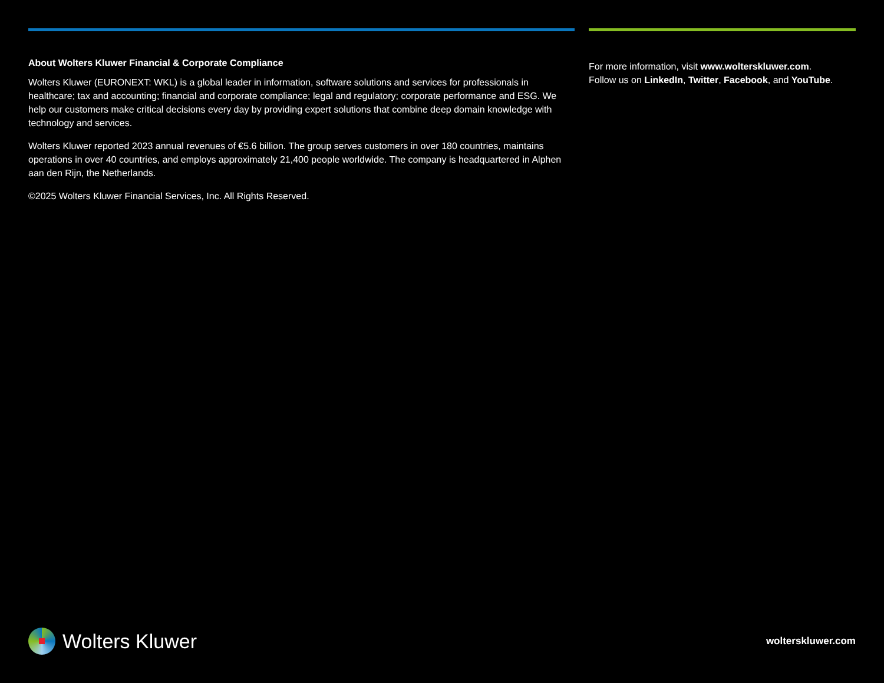About Wolters Kluwer Financial & Corporate Compliance
Wolters Kluwer (EURONEXT: WKL) is a global leader in information, software solutions and services for professionals in healthcare; tax and accounting; financial and corporate compliance; legal and regulatory; corporate performance and ESG. We help our customers make critical decisions every day by providing expert solutions that combine deep domain knowledge with technology and services.
Wolters Kluwer reported 2023 annual revenues of €5.6 billion. The group serves customers in over 180 countries, maintains operations in over 40 countries, and employs approximately 21,400 people worldwide. The company is headquartered in Alphen aan den Rijn, the Netherlands.
©2025 Wolters Kluwer Financial Services, Inc. All Rights Reserved.
For more information, visit www.wolterskluwer.com.
Follow us on LinkedIn, Twitter, Facebook, and YouTube.
Wolters Kluwer
wolterskluwer.com